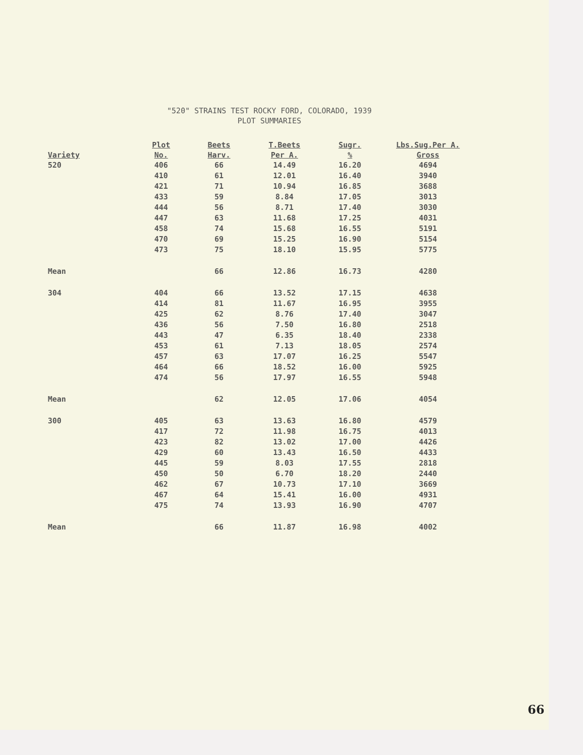"520" STRAINS TEST ROCKY FORD, COLORADO, 1939
PLOT SUMMARIES
| Variety | Plot No. | Beets Harv. | T.Beets Per A. | Sugr. % | Lbs.Sug.Per A. Gross |
| --- | --- | --- | --- | --- | --- |
| 520 | 406 410 421 433 444 447 458 470 473 | 66 61 71 59 56 63 74 69 75 | 14.49 12.01 10.94 8.84 8.71 11.68 15.68 15.25 18.10 | 16.20 16.40 16.85 17.05 17.40 17.25 16.55 16.90 15.95 | 4694 3940 3688 3013 3030 4031 5191 5154 5775 |
| Mean | | 66 | 12.86 | 16.73 | 4280 |
| 304 | 404 414 425 436 443 453 457 464 474 | 66 81 62 56 47 61 63 66 56 | 13.52 11.67 8.76 7.50 6.35 7.13 17.07 18.52 17.97 | 17.15 16.95 17.40 16.80 18.40 18.05 16.25 16.00 16.55 | 4638 3955 3047 2518 2338 2574 5547 5925 5948 |
| Mean | | 62 | 12.05 | 17.06 | 4054 |
| 300 | 405 417 423 429 445 450 462 467 475 | 63 72 82 60 59 50 67 64 74 | 13.63 11.98 13.02 13.43 8.03 6.70 10.73 15.41 13.93 | 16.80 16.75 17.00 16.50 17.55 18.20 17.10 16.00 16.90 | 4579 4013 4426 4433 2818 2440 3669 4931 4707 |
| Mean | | 66 | 11.87 | 16.98 | 4002 |
66